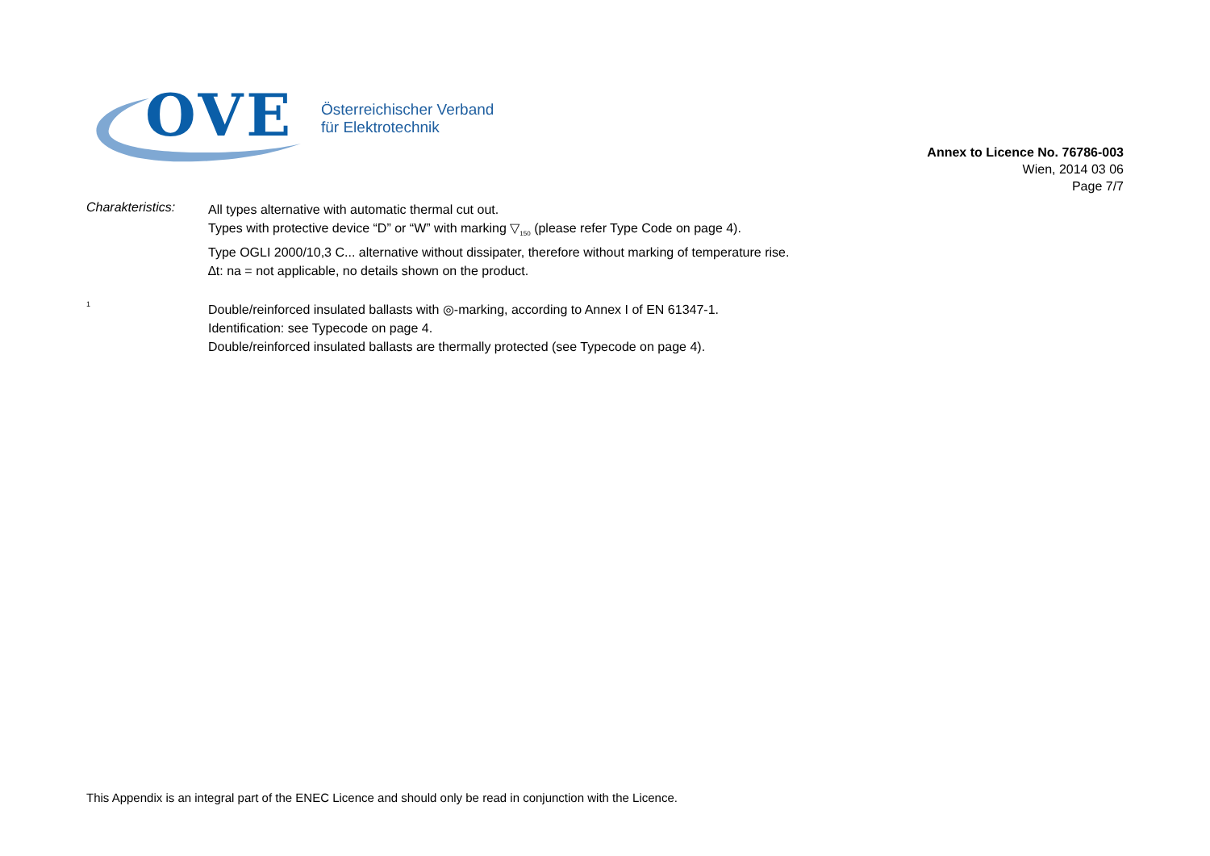OVE
Österreichischer Verband
für Elektrotechnik
Annex to Licence No. 76786-003
Wien, 2014 03 06
Page 7/7
Charakteristics:
All types alternative with automatic thermal cut out.
Types with protective device “D” or “W” with marking ▽<sub>150</sub> (please refer Type Code on page 4).
Type OGLI 2000/10,3 C... alternative without dissipater, therefore without marking of temperature rise.
∆t: na = not applicable, no details shown on the product.
<sup>1</sup>
Double/reinforced insulated ballasts with ◎-marking, according to Annex I of EN 61347-1.
Identification: see Typecode on page 4.
Double/reinforced insulated ballasts are thermally protected (see Typecode on page 4).
This Appendix is an integral part of the ENEC Licence and should only be read in conjunction with the Licence.